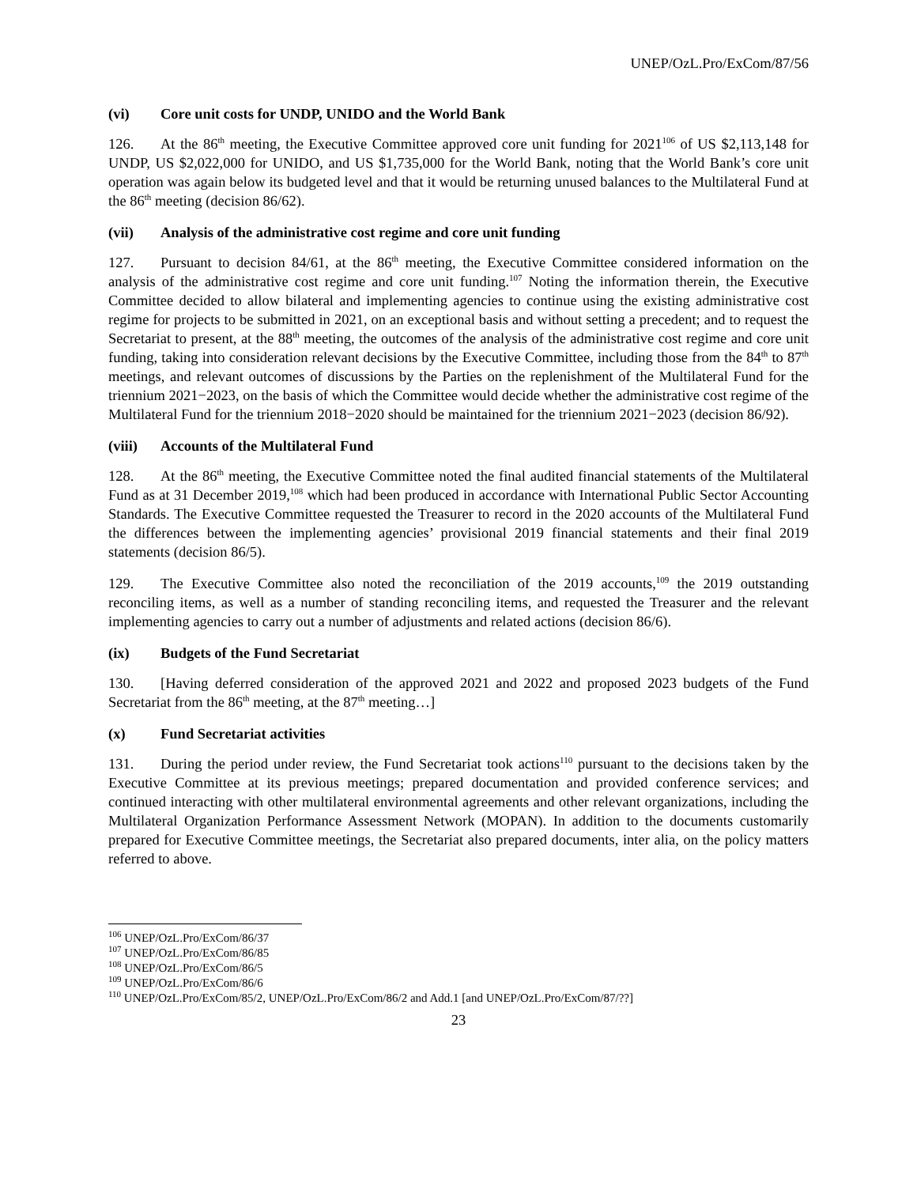UNEP/OzL.Pro/ExCom/87/56
(vi) Core unit costs for UNDP, UNIDO and the World Bank
126. At the 86<sup>th</sup> meeting, the Executive Committee approved core unit funding for 2021<sup>106</sup> of US $2,113,148 for UNDP, US $2,022,000 for UNIDO, and US $1,735,000 for the World Bank, noting that the World Bank’s core unit operation was again below its budgeted level and that it would be returning unused balances to the Multilateral Fund at the 86<sup>th</sup> meeting (decision 86/62).
(vii) Analysis of the administrative cost regime and core unit funding
127. Pursuant to decision 84/61, at the 86<sup>th</sup> meeting, the Executive Committee considered information on the analysis of the administrative cost regime and core unit funding.<sup>107</sup> Noting the information therein, the Executive Committee decided to allow bilateral and implementing agencies to continue using the existing administrative cost regime for projects to be submitted in 2021, on an exceptional basis and without setting a precedent; and to request the Secretariat to present, at the 88<sup>th</sup> meeting, the outcomes of the analysis of the administrative cost regime and core unit funding, taking into consideration relevant decisions by the Executive Committee, including those from the 84<sup>th</sup> to 87<sup>th</sup> meetings, and relevant outcomes of discussions by the Parties on the replenishment of the Multilateral Fund for the triennium 2021−2023, on the basis of which the Committee would decide whether the administrative cost regime of the Multilateral Fund for the triennium 2018−2020 should be maintained for the triennium 2021−2023 (decision 86/92).
(viii) Accounts of the Multilateral Fund
128. At the 86<sup>th</sup> meeting, the Executive Committee noted the final audited financial statements of the Multilateral Fund as at 31 December 2019,<sup>108</sup> which had been produced in accordance with International Public Sector Accounting Standards. The Executive Committee requested the Treasurer to record in the 2020 accounts of the Multilateral Fund the differences between the implementing agencies’ provisional 2019 financial statements and their final 2019 statements (decision 86/5).
129. The Executive Committee also noted the reconciliation of the 2019 accounts,<sup>109</sup> the 2019 outstanding reconciling items, as well as a number of standing reconciling items, and requested the Treasurer and the relevant implementing agencies to carry out a number of adjustments and related actions (decision 86/6).
(ix) Budgets of the Fund Secretariat
130. [Having deferred consideration of the approved 2021 and 2022 and proposed 2023 budgets of the Fund Secretariat from the 86<sup>th</sup> meeting, at the 87<sup>th</sup> meeting…]
(x) Fund Secretariat activities
131. During the period under review, the Fund Secretariat took actions<sup>110</sup> pursuant to the decisions taken by the Executive Committee at its previous meetings; prepared documentation and provided conference services; and continued interacting with other multilateral environmental agreements and other relevant organizations, including the Multilateral Organization Performance Assessment Network (MOPAN). In addition to the documents customarily prepared for Executive Committee meetings, the Secretariat also prepared documents, inter alia, on the policy matters referred to above.
<sup>106</sup> UNEP/OzL.Pro/ExCom/86/37
<sup>107</sup> UNEP/OzL.Pro/ExCom/86/85
<sup>108</sup> UNEP/OzL.Pro/ExCom/86/5
<sup>109</sup> UNEP/OzL.Pro/ExCom/86/6
<sup>110</sup> UNEP/OzL.Pro/ExCom/85/2, UNEP/OzL.Pro/ExCom/86/2 and Add.1 [and UNEP/OzL.Pro/ExCom/87/??]
23